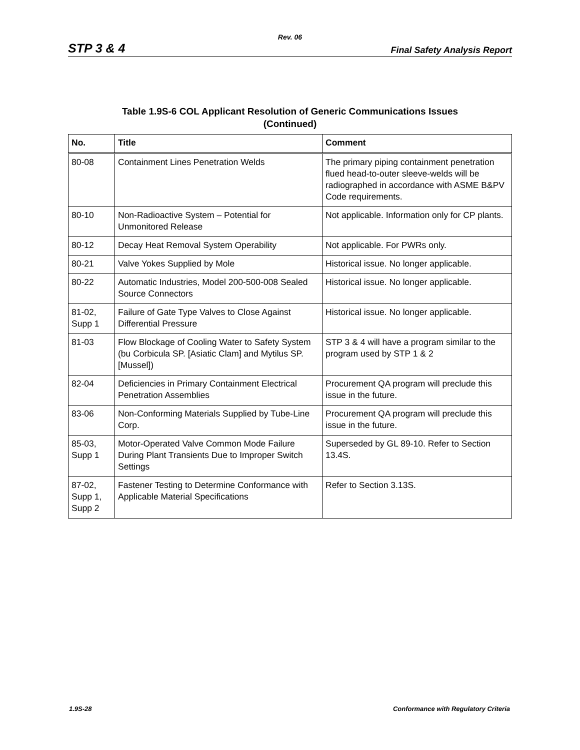Rev. 06
STP 3 & 4 Final Safety Analysis Report
Table 1.9S-6 COL Applicant Resolution of Generic Communications Issues
(Continued)
| No. | Title | Comment |
| --- | --- | --- |
| 80-08 | Containment Lines Penetration Welds | The primary piping containment penetration flued head-to-outer sleeve-welds will be radiographed in accordance with ASME B&PV Code requirements. |
| 80-10 | Non-Radioactive System – Potential for Unmonitored Release | Not applicable. Information only for CP plants. |
| 80-12 | Decay Heat Removal System Operability | Not applicable. For PWRs only. |
| 80-21 | Valve Yokes Supplied by Mole | Historical issue. No longer applicable. |
| 80-22 | Automatic Industries, Model 200-500-008 Sealed Source Connectors | Historical issue. No longer applicable. |
| 81-02, Supp 1 | Failure of Gate Type Valves to Close Against Differential Pressure | Historical issue. No longer applicable. |
| 81-03 | Flow Blockage of Cooling Water to Safety System (bu Corbicula SP. [Asiatic Clam] and Mytilus SP. [Mussel]) | STP 3 & 4 will have a program similar to the program used by STP 1 & 2 |
| 82-04 | Deficiencies in Primary Containment Electrical Penetration Assemblies | Procurement QA program will preclude this issue in the future. |
| 83-06 | Non-Conforming Materials Supplied by Tube-Line Corp. | Procurement QA program will preclude this issue in the future. |
| 85-03, Supp 1 | Motor-Operated Valve Common Mode Failure During Plant Transients Due to Improper Switch Settings | Superseded by GL 89-10. Refer to Section 13.4S. |
| 87-02, Supp 1, Supp 2 | Fastener Testing to Determine Conformance with Applicable Material Specifications | Refer to Section 3.13S. |
1.9S-28 Conformance with Regulatory Criteria